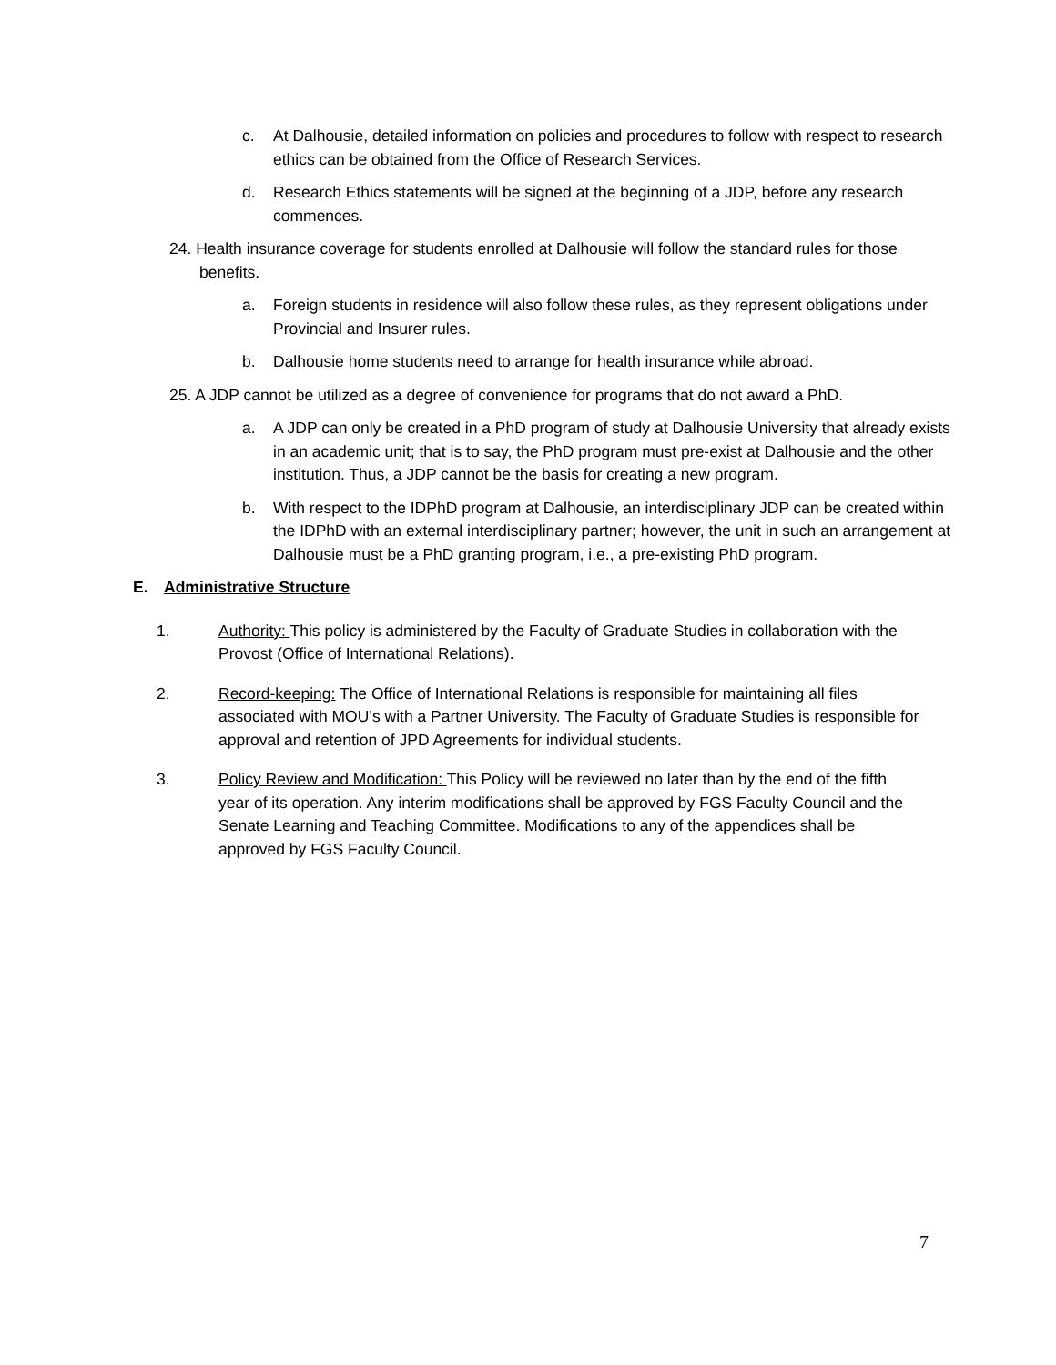c. At Dalhousie, detailed information on policies and procedures to follow with respect to research ethics can be obtained from the Office of Research Services.
d. Research Ethics statements will be signed at the beginning of a JDP, before any research commences.
24. Health insurance coverage for students enrolled at Dalhousie will follow the standard rules for those benefits.
a. Foreign students in residence will also follow these rules, as they represent obligations under Provincial and Insurer rules.
b. Dalhousie home students need to arrange for health insurance while abroad.
25. A JDP cannot be utilized as a degree of convenience for programs that do not award a PhD.
a. A JDP can only be created in a PhD program of study at Dalhousie University that already exists in an academic unit; that is to say, the PhD program must pre-exist at Dalhousie and the other institution. Thus, a JDP cannot be the basis for creating a new program.
b. With respect to the IDPhD program at Dalhousie, an interdisciplinary JDP can be created within the IDPhD with an external interdisciplinary partner; however, the unit in such an arrangement at Dalhousie must be a PhD granting program, i.e., a pre-existing PhD program.
E. Administrative Structure
1. Authority: This policy is administered by the Faculty of Graduate Studies in collaboration with the Provost (Office of International Relations).
2. Record-keeping: The Office of International Relations is responsible for maintaining all files associated with MOU’s with a Partner University. The Faculty of Graduate Studies is responsible for approval and retention of JPD Agreements for individual students.
3. Policy Review and Modification: This Policy will be reviewed no later than by the end of the fifth year of its operation. Any interim modifications shall be approved by FGS Faculty Council and the Senate Learning and Teaching Committee. Modifications to any of the appendices shall be approved by FGS Faculty Council.
7